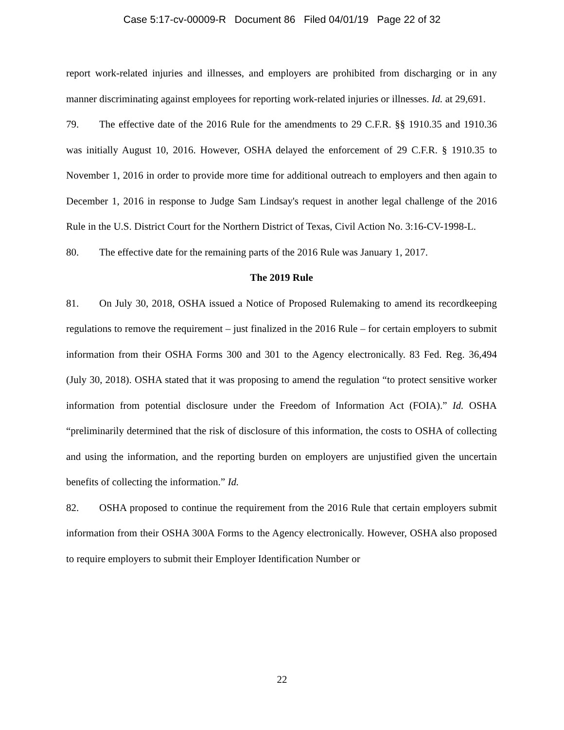Case 5:17-cv-00009-R Document 86 Filed 04/01/19 Page 22 of 32
report work-related injuries and illnesses, and employers are prohibited from discharging or in any manner discriminating against employees for reporting work-related injuries or illnesses. Id. at 29,691.
79. The effective date of the 2016 Rule for the amendments to 29 C.F.R. §§ 1910.35 and 1910.36 was initially August 10, 2016. However, OSHA delayed the enforcement of 29 C.F.R. § 1910.35 to November 1, 2016 in order to provide more time for additional outreach to employers and then again to December 1, 2016 in response to Judge Sam Lindsay's request in another legal challenge of the 2016 Rule in the U.S. District Court for the Northern District of Texas, Civil Action No. 3:16-CV-1998-L.
80. The effective date for the remaining parts of the 2016 Rule was January 1, 2017.
The 2019 Rule
81. On July 30, 2018, OSHA issued a Notice of Proposed Rulemaking to amend its recordkeeping regulations to remove the requirement – just finalized in the 2016 Rule – for certain employers to submit information from their OSHA Forms 300 and 301 to the Agency electronically. 83 Fed. Reg. 36,494 (July 30, 2018). OSHA stated that it was proposing to amend the regulation “to protect sensitive worker information from potential disclosure under the Freedom of Information Act (FOIA).” Id. OSHA “preliminarily determined that the risk of disclosure of this information, the costs to OSHA of collecting and using the information, and the reporting burden on employers are unjustified given the uncertain benefits of collecting the information.” Id.
82. OSHA proposed to continue the requirement from the 2016 Rule that certain employers submit information from their OSHA 300A Forms to the Agency electronically. However, OSHA also proposed to require employers to submit their Employer Identification Number or
22